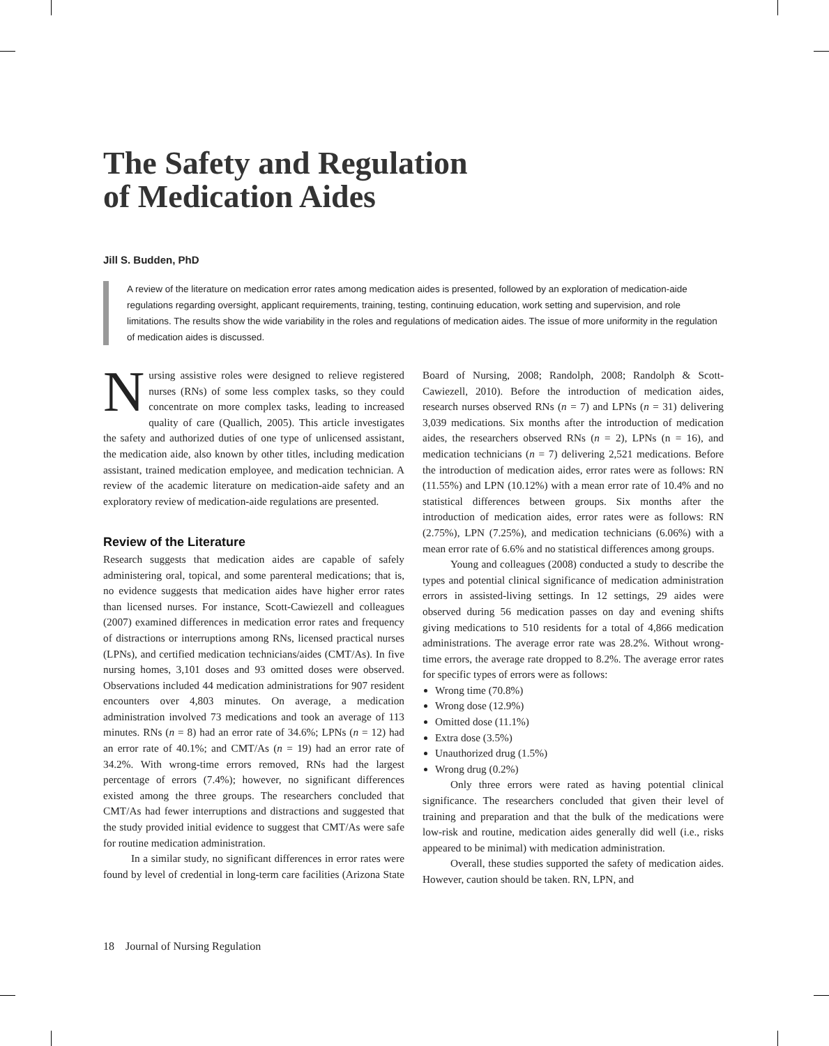The Safety and Regulation
of Medication Aides
Jill S. Budden, PhD
A review of the literature on medication error rates among medication aides is presented, followed by an exploration of medication-aide regulations regarding oversight, applicant requirements, training, testing, continuing education, work setting and supervision, and role limitations. The results show the wide variability in the roles and regulations of medication aides. The issue of more uniformity in the regulation of medication aides is discussed.
Nursing assistive roles were designed to relieve registered nurses (RNs) of some less complex tasks, so they could concentrate on more complex tasks, leading to increased quality of care (Quallich, 2005). This article investigates the safety and authorized duties of one type of unlicensed assistant, the medication aide, also known by other titles, including medication assistant, trained medication employee, and medication technician. A review of the academic literature on medication-aide safety and an exploratory review of medication-aide regulations are presented.
Review of the Literature
Research suggests that medication aides are capable of safely administering oral, topical, and some parenteral medications; that is, no evidence suggests that medication aides have higher error rates than licensed nurses. For instance, Scott-Cawiezell and colleagues (2007) examined differences in medication error rates and frequency of distractions or interruptions among RNs, licensed practical nurses (LPNs), and certified medication technicians/aides (CMT/As). In five nursing homes, 3,101 doses and 93 omitted doses were observed. Observations included 44 medication administrations for 907 resident encounters over 4,803 minutes. On average, a medication administration involved 73 medications and took an average of 113 minutes. RNs (n = 8) had an error rate of 34.6%; LPNs (n = 12) had an error rate of 40.1%; and CMT/As (n = 19) had an error rate of 34.2%. With wrong-time errors removed, RNs had the largest percentage of errors (7.4%); however, no significant differences existed among the three groups. The researchers concluded that CMT/As had fewer interruptions and distractions and suggested that the study provided initial evidence to suggest that CMT/As were safe for routine medication administration.
In a similar study, no significant differences in error rates were found by level of credential in long-term care facilities (Arizona State Board of Nursing, 2008; Randolph, 2008; Randolph & Scott-Cawiezell, 2010). Before the introduction of medication aides, research nurses observed RNs (n = 7) and LPNs (n = 31) delivering 3,039 medications. Six months after the introduction of medication aides, the researchers observed RNs (n = 2), LPNs (n = 16), and medication technicians (n = 7) delivering 2,521 medications. Before the introduction of medication aides, error rates were as follows: RN (11.55%) and LPN (10.12%) with a mean error rate of 10.4% and no statistical differences between groups. Six months after the introduction of medication aides, error rates were as follows: RN (2.75%), LPN (7.25%), and medication technicians (6.06%) with a mean error rate of 6.6% and no statistical differences among groups.
Young and colleagues (2008) conducted a study to describe the types and potential clinical significance of medication administration errors in assisted-living settings. In 12 settings, 29 aides were observed during 56 medication passes on day and evening shifts giving medications to 510 residents for a total of 4,866 medication administrations. The average error rate was 28.2%. Without wrong-time errors, the average rate dropped to 8.2%. The average error rates for specific types of errors were as follows:
Wrong time (70.8%)
Wrong dose (12.9%)
Omitted dose (11.1%)
Extra dose (3.5%)
Unauthorized drug (1.5%)
Wrong drug (0.2%)
Only three errors were rated as having potential clinical significance. The researchers concluded that given their level of training and preparation and that the bulk of the medications were low-risk and routine, medication aides generally did well (i.e., risks appeared to be minimal) with medication administration.
Overall, these studies supported the safety of medication aides. However, caution should be taken. RN, LPN, and
18 Journal of Nursing Regulation